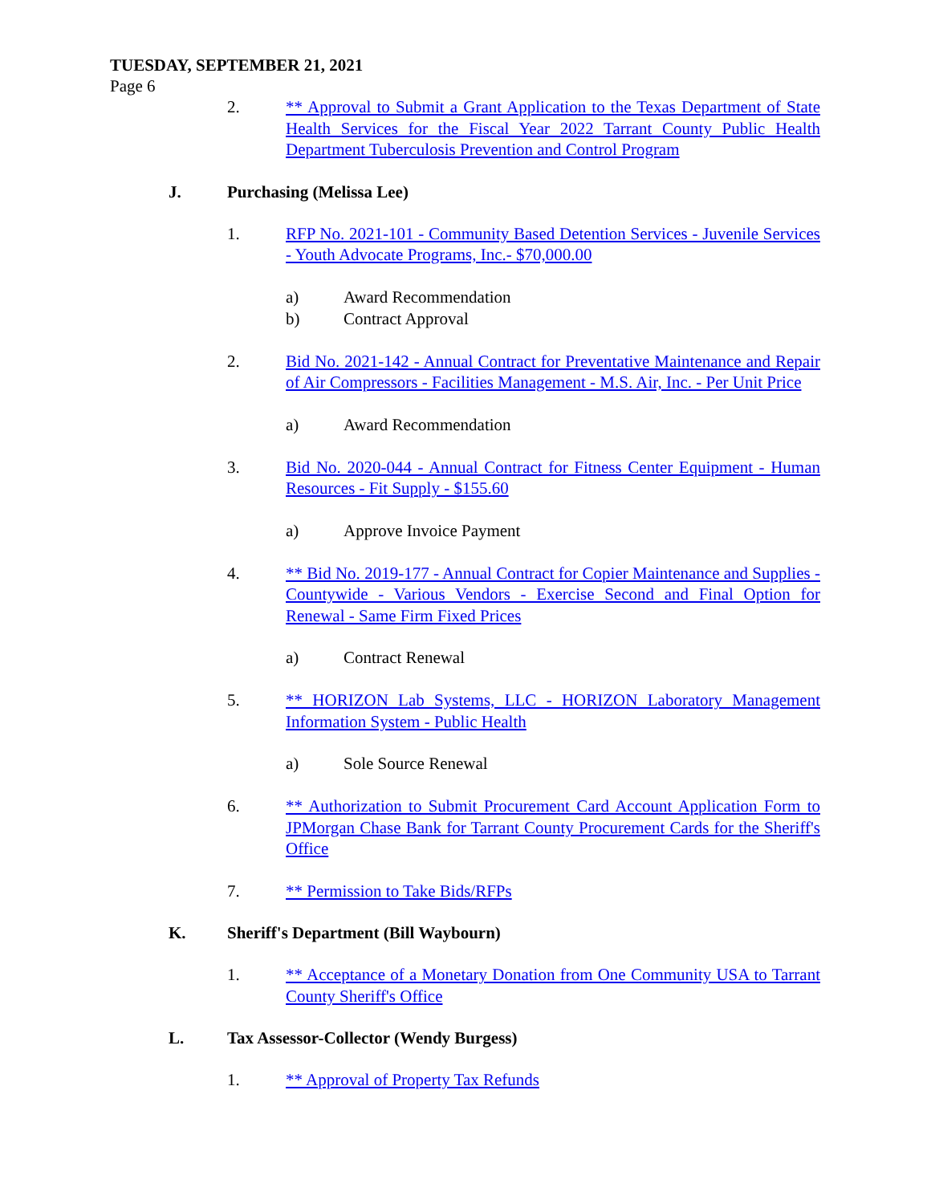TUESDAY, SEPTEMBER 21, 2021
Page 6
2. ** Approval to Submit a Grant Application to the Texas Department of State Health Services for the Fiscal Year 2022 Tarrant County Public Health Department Tuberculosis Prevention and Control Program
J. Purchasing (Melissa Lee)
1. RFP No. 2021-101 - Community Based Detention Services - Juvenile Services - Youth Advocate Programs, Inc.- $70,000.00
a) Award Recommendation
b) Contract Approval
2. Bid No. 2021-142 - Annual Contract for Preventative Maintenance and Repair of Air Compressors - Facilities Management - M.S. Air, Inc. - Per Unit Price
a) Award Recommendation
3. Bid No. 2020-044 - Annual Contract for Fitness Center Equipment - Human Resources - Fit Supply - $155.60
a) Approve Invoice Payment
4. ** Bid No. 2019-177 - Annual Contract for Copier Maintenance and Supplies - Countywide - Various Vendors - Exercise Second and Final Option for Renewal - Same Firm Fixed Prices
a) Contract Renewal
5. ** HORIZON Lab Systems, LLC - HORIZON Laboratory Management Information System - Public Health
a) Sole Source Renewal
6. ** Authorization to Submit Procurement Card Account Application Form to JPMorgan Chase Bank for Tarrant County Procurement Cards for the Sheriff's Office
7. ** Permission to Take Bids/RFPs
K. Sheriff's Department (Bill Waybourn)
1. ** Acceptance of a Monetary Donation from One Community USA to Tarrant County Sheriff's Office
L. Tax Assessor-Collector (Wendy Burgess)
1. ** Approval of Property Tax Refunds